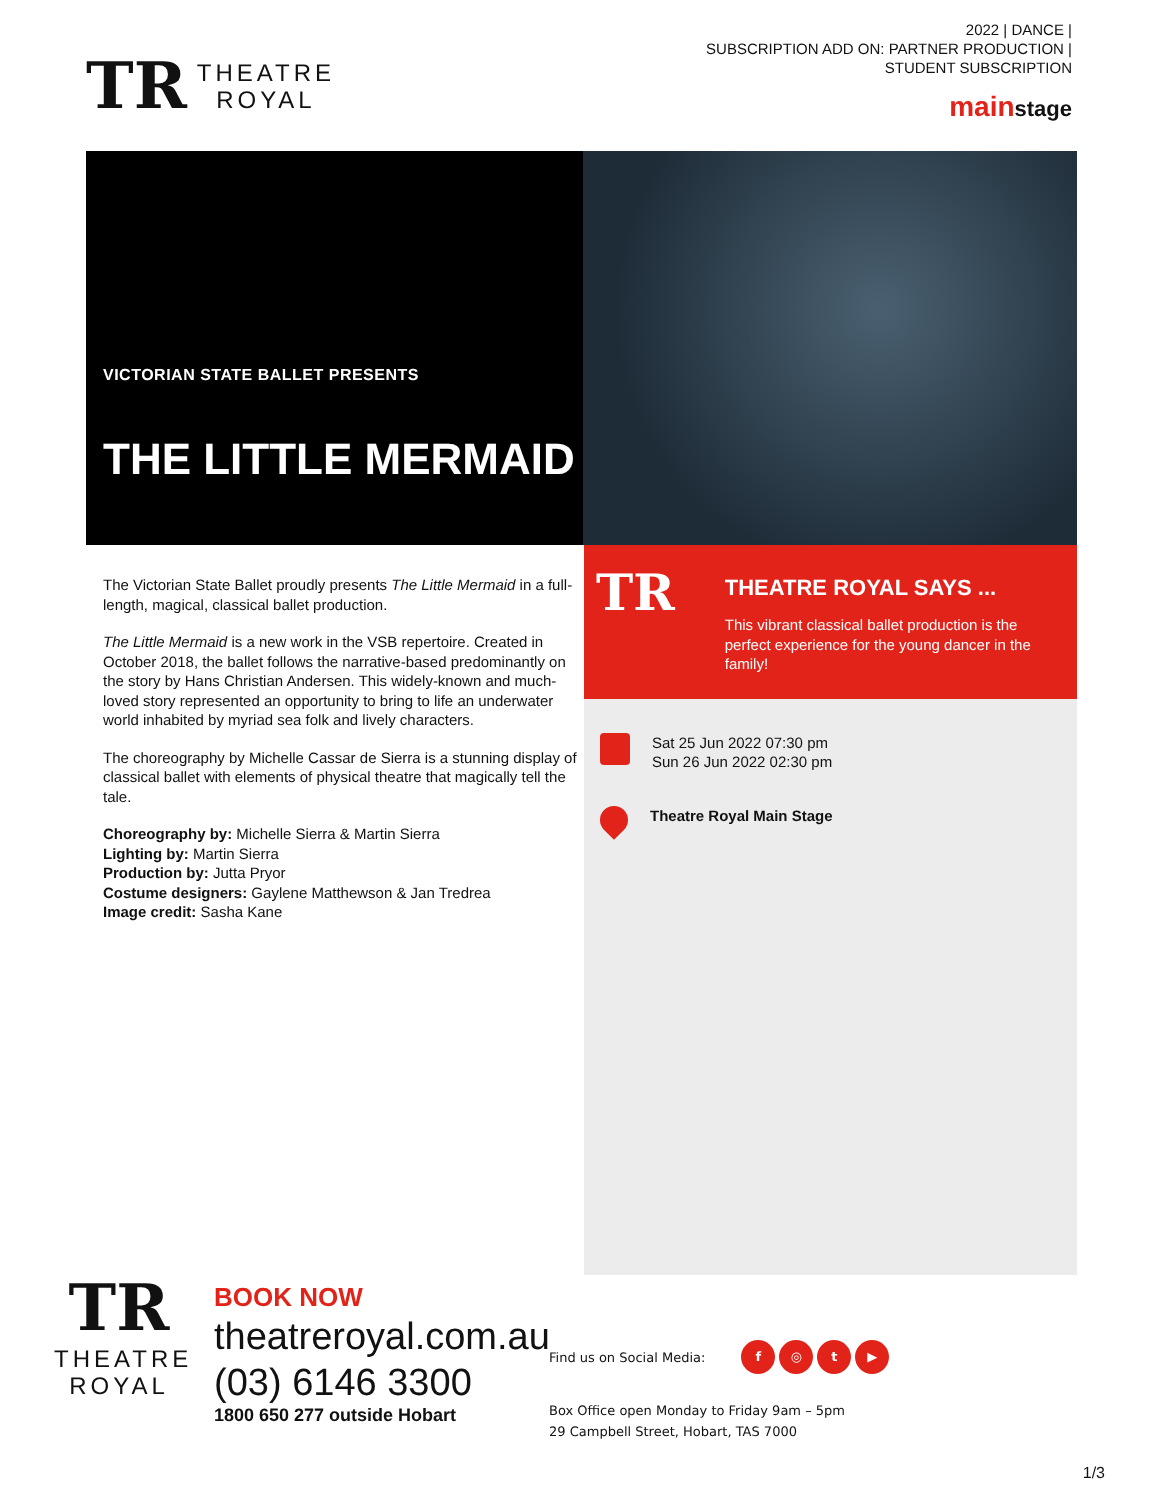TR
THEATRE
ROYAL
2022 | DANCE |
SUBSCRIPTION ADD ON: PARTNER PRODUCTION |
STUDENT SUBSCRIPTION
mainstage
VICTORIAN STATE BALLET PRESENTS
THE LITTLE MERMAID
The Victorian State Ballet proudly presents The Little Mermaid in a full-length, magical, classical ballet production.
The Little Mermaid is a new work in the VSB repertoire. Created in October 2018, the ballet follows the narrative-based predominantly on the story by Hans Christian Andersen. This widely-known and much-loved story represented an opportunity to bring to life an underwater world inhabited by myriad sea folk and lively characters.
The choreography by Michelle Cassar de Sierra is a stunning display of classical ballet with elements of physical theatre that magically tell the tale.
Choreography by: Michelle Sierra & Martin Sierra
Lighting by: Martin Sierra
Production by: Jutta Pryor
Costume designers: Gaylene Matthewson & Jan Tredrea
Image credit: Sasha Kane
TR
THEATRE ROYAL SAYS ...
This vibrant classical ballet production is the perfect experience for the young dancer in the family!
Sat 25 Jun 2022 07:30 pm
Sun 26 Jun 2022 02:30 pm
Theatre Royal Main Stage
TR
THEATRE
ROYAL
BOOK NOW
theatreroyal.com.au
(03) 6146 3300
1800 650 277 outside Hobart
Find us on Social Media: f ◎ t ▶
Box Office open Monday to Friday 9am – 5pm
29 Campbell Street, Hobart, TAS 7000
1/3